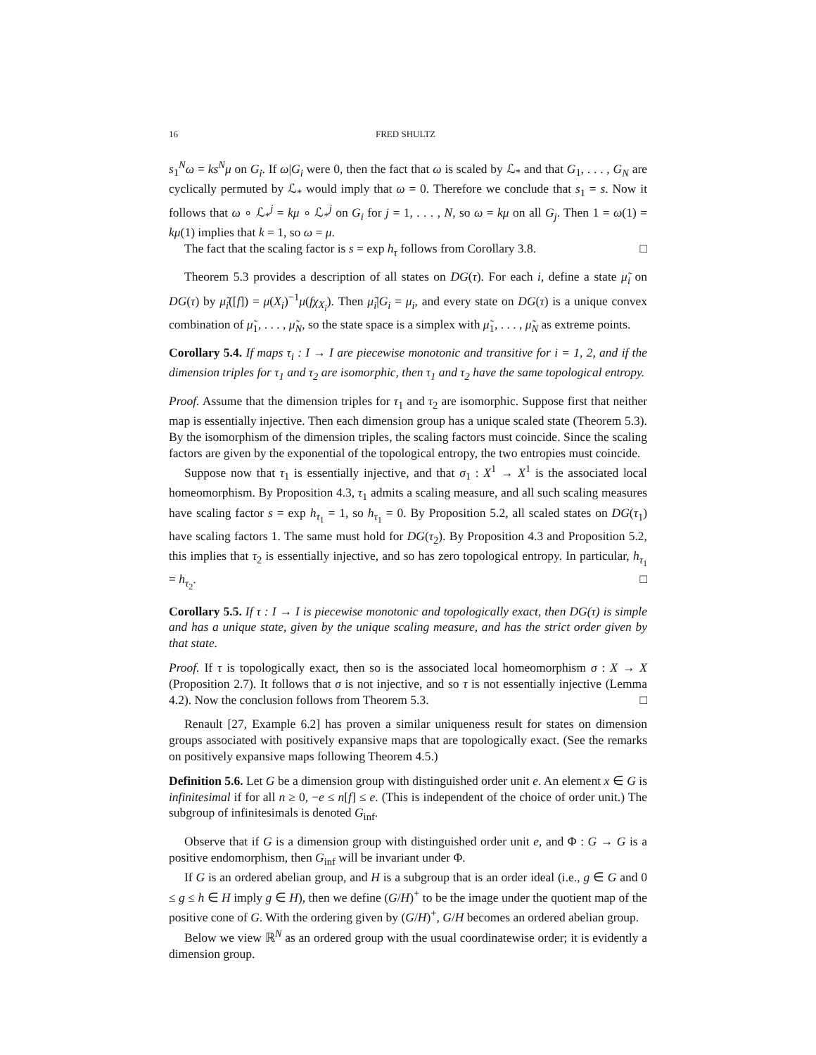16 FRED SHULTZ
s<sub>1</sub><sup>N</sup>ω = ks<sup>N</sup>μ on G<sub>i</sub>. If ω|G<sub>i</sub> were 0, then the fact that ω is scaled by ℒ<sub>*</sub> and that G<sub>1</sub>, . . . , G<sub>N</sub> are cyclically permuted by ℒ<sub>*</sub> would imply that ω = 0. Therefore we conclude that s<sub>1</sub> = s. Now it follows that ω ∘ ℒ<sub>*</sub><sup>j</sup> = kμ ∘ ℒ<sub>*</sub><sup>j</sup> on G<sub>i</sub> for j = 1, . . . , N, so ω = kμ on all G<sub>j</sub>. Then 1 = ω(1) = kμ(1) implies that k = 1, so ω = μ.
The fact that the scaling factor is s = exp h<sub>τ</sub> follows from Corollary 3.8. □
Theorem 5.3 provides a description of all states on DG(τ). For each i, define a state μ̃<sub>i</sub> on DG(τ) by μ̃<sub>i</sub>([f]) = μ(X<sub>i</sub>)<sup>−1</sup>μ(fχ<sub>X<sub>i</sub></sub>). Then μ̃<sub>i</sub>|G<sub>i</sub> = μ<sub>i</sub>, and every state on DG(τ) is a unique convex combination of μ̃<sub>1</sub>, . . . , μ̃<sub>N</sub>, so the state space is a simplex with μ̃<sub>1</sub>, . . . , μ̃<sub>N</sub> as extreme points.
Corollary 5.4. If maps τ<sub>i</sub> : I → I are piecewise monotonic and transitive for i = 1, 2, and if the dimension triples for τ<sub>1</sub> and τ<sub>2</sub> are isomorphic, then τ<sub>1</sub> and τ<sub>2</sub> have the same topological entropy.
Proof. Assume that the dimension triples for τ<sub>1</sub> and τ<sub>2</sub> are isomorphic. Suppose first that neither map is essentially injective. Then each dimension group has a unique scaled state (Theorem 5.3). By the isomorphism of the dimension triples, the scaling factors must coincide. Since the scaling factors are given by the exponential of the topological entropy, the two entropies must coincide.
Suppose now that τ<sub>1</sub> is essentially injective, and that σ<sub>1</sub> : X<sup>1</sup> → X<sup>1</sup> is the associated local homeomorphism. By Proposition 4.3, τ<sub>1</sub> admits a scaling measure, and all such scaling measures have scaling factor s = exp h<sub>τ<sub>1</sub></sub> = 1, so h<sub>τ<sub>1</sub></sub> = 0. By Proposition 5.2, all scaled states on DG(τ<sub>1</sub>) have scaling factors 1. The same must hold for DG(τ<sub>2</sub>). By Proposition 4.3 and Proposition 5.2, this implies that τ<sub>2</sub> is essentially injective, and so has zero topological entropy. In particular, h<sub>τ<sub>1</sub></sub> = h<sub>τ<sub>2</sub></sub>. □
Corollary 5.5. If τ : I → I is piecewise monotonic and topologically exact, then DG(τ) is simple and has a unique state, given by the unique scaling measure, and has the strict order given by that state.
Proof. If τ is topologically exact, then so is the associated local homeomorphism σ : X → X (Proposition 2.7). It follows that σ is not injective, and so τ is not essentially injective (Lemma 4.2). Now the conclusion follows from Theorem 5.3. □
Renault [27, Example 6.2] has proven a similar uniqueness result for states on dimension groups associated with positively expansive maps that are topologically exact. (See the remarks on positively expansive maps following Theorem 4.5.)
Definition 5.6. Let G be a dimension group with distinguished order unit e. An element x ∈ G is infinitesimal if for all n ≥ 0, −e ≤ n[f] ≤ e. (This is independent of the choice of order unit.) The subgroup of infinitesimals is denoted G<sub>inf</sub>.
Observe that if G is a dimension group with distinguished order unit e, and Φ : G → G is a positive endomorphism, then G<sub>inf</sub> will be invariant under Φ.
If G is an ordered abelian group, and H is a subgroup that is an order ideal (i.e., g ∈ G and 0 ≤ g ≤ h ∈ H imply g ∈ H), then we define (G/H)<sup>+</sup> to be the image under the quotient map of the positive cone of G. With the ordering given by (G/H)<sup>+</sup>, G/H becomes an ordered abelian group.
Below we view ℝ<sup>N</sup> as an ordered group with the usual coordinatewise order; it is evidently a dimension group.